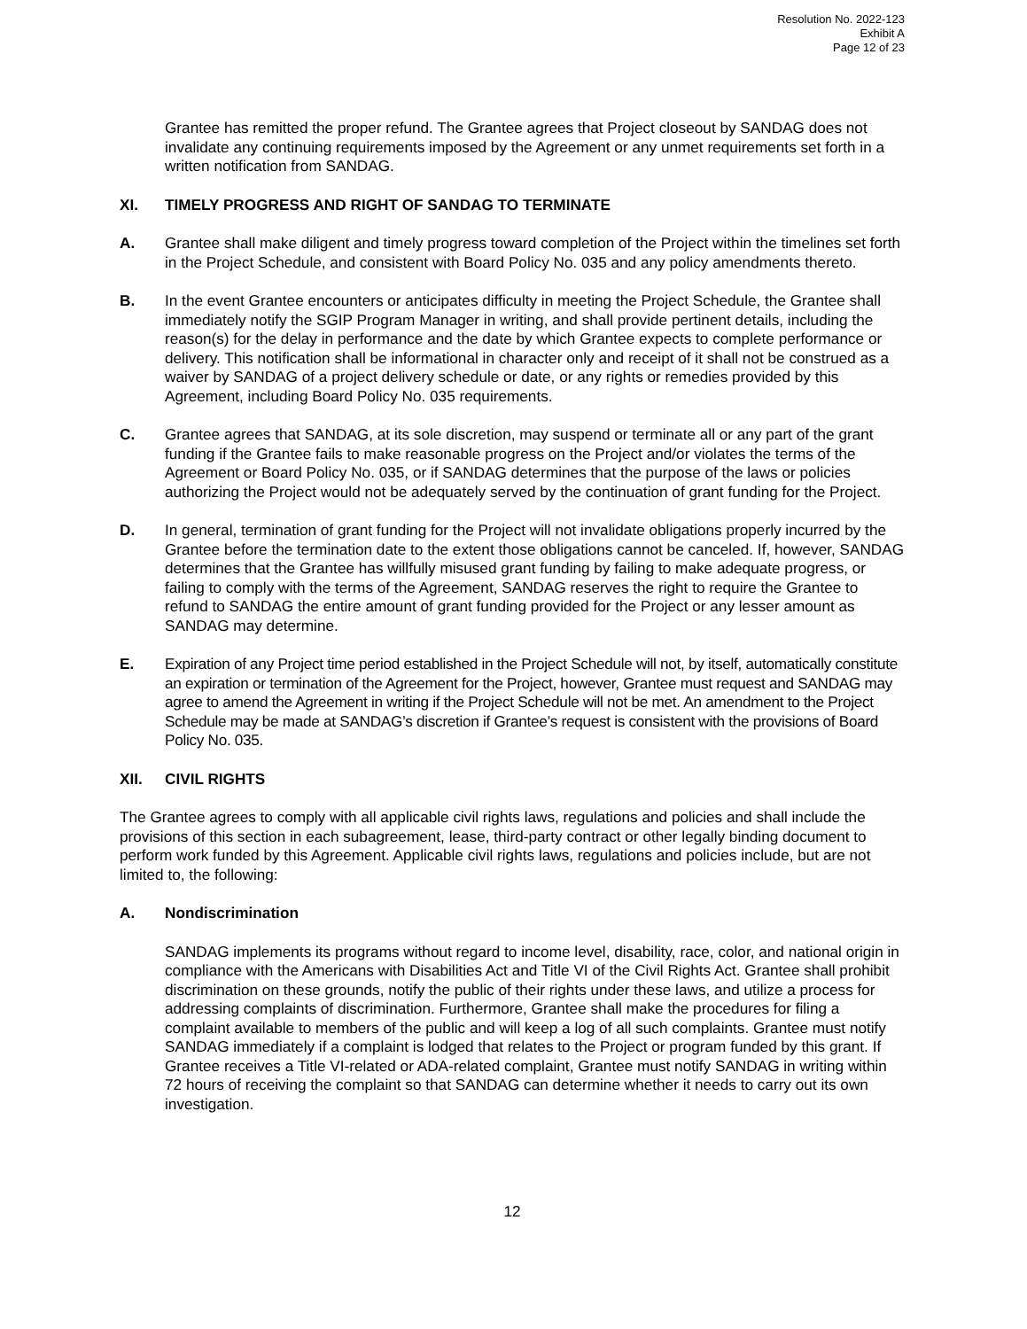Resolution No. 2022-123
Exhibit A
Page 12 of 23
Grantee has remitted the proper refund. The Grantee agrees that Project closeout by SANDAG does not invalidate any continuing requirements imposed by the Agreement or any unmet requirements set forth in a written notification from SANDAG.
XI. TIMELY PROGRESS AND RIGHT OF SANDAG TO TERMINATE
A. Grantee shall make diligent and timely progress toward completion of the Project within the timelines set forth in the Project Schedule, and consistent with Board Policy No. 035 and any policy amendments thereto.
B. In the event Grantee encounters or anticipates difficulty in meeting the Project Schedule, the Grantee shall immediately notify the SGIP Program Manager in writing, and shall provide pertinent details, including the reason(s) for the delay in performance and the date by which Grantee expects to complete performance or delivery. This notification shall be informational in character only and receipt of it shall not be construed as a waiver by SANDAG of a project delivery schedule or date, or any rights or remedies provided by this Agreement, including Board Policy No. 035 requirements.
C. Grantee agrees that SANDAG, at its sole discretion, may suspend or terminate all or any part of the grant funding if the Grantee fails to make reasonable progress on the Project and/or violates the terms of the Agreement or Board Policy No. 035, or if SANDAG determines that the purpose of the laws or policies authorizing the Project would not be adequately served by the continuation of grant funding for the Project.
D. In general, termination of grant funding for the Project will not invalidate obligations properly incurred by the Grantee before the termination date to the extent those obligations cannot be canceled. If, however, SANDAG determines that the Grantee has willfully misused grant funding by failing to make adequate progress, or failing to comply with the terms of the Agreement, SANDAG reserves the right to require the Grantee to refund to SANDAG the entire amount of grant funding provided for the Project or any lesser amount as SANDAG may determine.
E. Expiration of any Project time period established in the Project Schedule will not, by itself, automatically constitute an expiration or termination of the Agreement for the Project, however, Grantee must request and SANDAG may agree to amend the Agreement in writing if the Project Schedule will not be met. An amendment to the Project Schedule may be made at SANDAG’s discretion if Grantee’s request is consistent with the provisions of Board Policy No. 035.
XII. CIVIL RIGHTS
The Grantee agrees to comply with all applicable civil rights laws, regulations and policies and shall include the provisions of this section in each subagreement, lease, third-party contract or other legally binding document to perform work funded by this Agreement. Applicable civil rights laws, regulations and policies include, but are not limited to, the following:
A. Nondiscrimination
SANDAG implements its programs without regard to income level, disability, race, color, and national origin in compliance with the Americans with Disabilities Act and Title VI of the Civil Rights Act. Grantee shall prohibit discrimination on these grounds, notify the public of their rights under these laws, and utilize a process for addressing complaints of discrimination. Furthermore, Grantee shall make the procedures for filing a complaint available to members of the public and will keep a log of all such complaints. Grantee must notify SANDAG immediately if a complaint is lodged that relates to the Project or program funded by this grant. If Grantee receives a Title VI-related or ADA-related complaint, Grantee must notify SANDAG in writing within 72 hours of receiving the complaint so that SANDAG can determine whether it needs to carry out its own investigation.
12